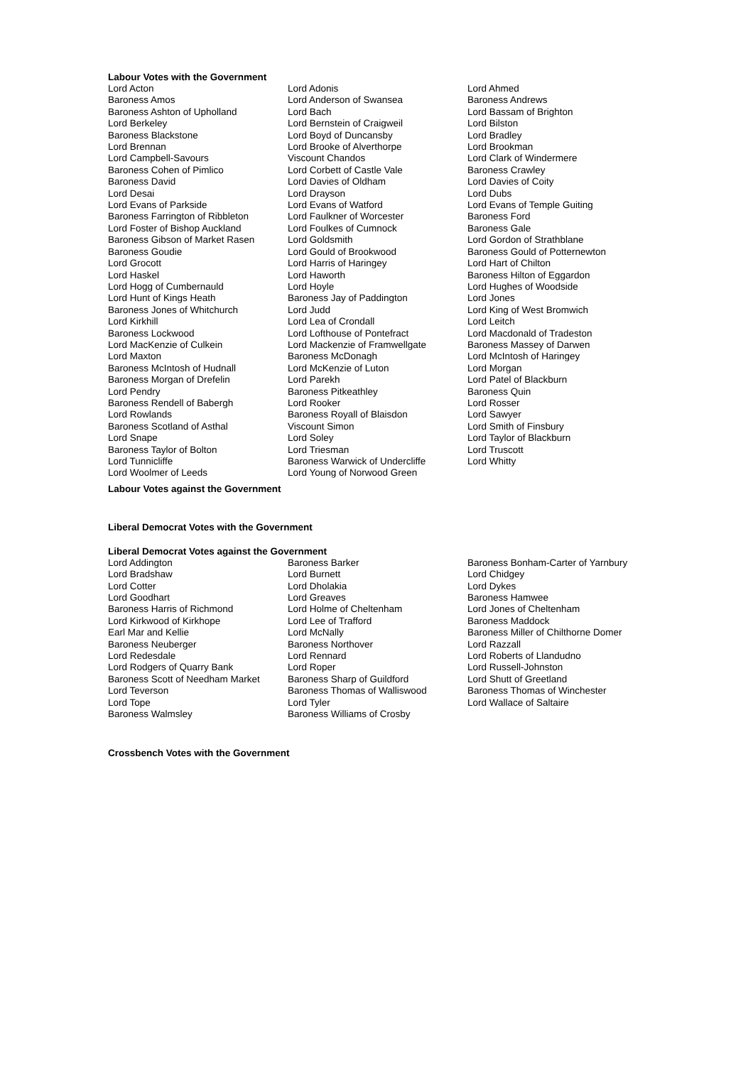Labour Votes with the Government
| Lord Acton | Lord Adonis | Lord Ahmed |
| Baroness Amos | Lord Anderson of Swansea | Baroness Andrews |
| Baroness Ashton of Upholland | Lord Bach | Lord Bassam of Brighton |
| Lord Berkeley | Lord Bernstein of Craigweil | Lord Bilston |
| Baroness Blackstone | Lord Boyd of Duncansby | Lord Bradley |
| Lord Brennan | Lord Brooke of Alverthorpe | Lord Brookman |
| Lord Campbell-Savours | Viscount Chandos | Lord Clark of Windermere |
| Baroness Cohen of Pimlico | Lord Corbett of Castle Vale | Baroness Crawley |
| Baroness David | Lord Davies of Oldham | Lord Davies of Coity |
| Lord Desai | Lord Drayson | Lord Dubs |
| Lord Evans of Parkside | Lord Evans of Watford | Lord Evans of Temple Guiting |
| Baroness Farrington of Ribbleton | Lord Faulkner of Worcester | Baroness Ford |
| Lord Foster of Bishop Auckland | Lord Foulkes of Cumnock | Baroness Gale |
| Baroness Gibson of Market Rasen | Lord Goldsmith | Lord Gordon of Strathblane |
| Baroness Goudie | Lord Gould of Brookwood | Baroness Gould of Potternewton |
| Lord Grocott | Lord Harris of Haringey | Lord Hart of Chilton |
| Lord Haskel | Lord Haworth | Baroness Hilton of Eggardon |
| Lord Hogg of Cumbernauld | Lord Hoyle | Lord Hughes of Woodside |
| Lord Hunt of Kings Heath | Baroness Jay of Paddington | Lord Jones |
| Baroness Jones of Whitchurch | Lord Judd | Lord King of West Bromwich |
| Lord Kirkhill | Lord Lea of Crondall | Lord Leitch |
| Baroness Lockwood | Lord Lofthouse of Pontefract | Lord Macdonald of Tradeston |
| Lord MacKenzie of Culkein | Lord Mackenzie of Framwellgate | Baroness Massey of Darwen |
| Lord Maxton | Baroness McDonagh | Lord McIntosh of Haringey |
| Baroness McIntosh of Hudnall | Lord McKenzie of Luton | Lord Morgan |
| Baroness Morgan of Drefelin | Lord Parekh | Lord Patel of Blackburn |
| Lord Pendry | Baroness Pitkeathley | Baroness Quin |
| Baroness Rendell of Babergh | Lord Rooker | Lord Rosser |
| Lord Rowlands | Baroness Royall of Blaisdon | Lord Sawyer |
| Baroness Scotland of Asthal | Viscount Simon | Lord Smith of Finsbury |
| Lord Snape | Lord Soley | Lord Taylor of Blackburn |
| Baroness Taylor of Bolton | Lord Triesman | Lord Truscott |
| Lord Tunnicliffe | Baroness Warwick of Undercliffe | Lord Whitty |
| Lord Woolmer of Leeds | Lord Young of Norwood Green | |
Labour Votes against the Government
Liberal Democrat Votes with the Government
Liberal Democrat Votes against the Government
| Lord Addington | Baroness Barker | Baroness Bonham-Carter of Yarnbury |
| Lord Bradshaw | Lord Burnett | Lord Chidgey |
| Lord Cotter | Lord Dholakia | Lord Dykes |
| Lord Goodhart | Lord Greaves | Baroness Hamwee |
| Baroness Harris of Richmond | Lord Holme of Cheltenham | Lord Jones of Cheltenham |
| Lord Kirkwood of Kirkhope | Lord Lee of Trafford | Baroness Maddock |
| Earl Mar and Kellie | Lord McNally | Baroness Miller of Chilthorne Domer |
| Baroness Neuberger | Baroness Northover | Lord Razzall |
| Lord Redesdale | Lord Rennard | Lord Roberts of Llandudno |
| Lord Rodgers of Quarry Bank | Lord Roper | Lord Russell-Johnston |
| Baroness Scott of Needham Market | Baroness Sharp of Guildford | Lord Shutt of Greetland |
| Lord Teverson | Baroness Thomas of Walliswood | Baroness Thomas of Winchester |
| Lord Tope | Lord Tyler | Lord Wallace of Saltaire |
| Baroness Walmsley | Baroness Williams of Crosby | |
Crossbench Votes with the Government